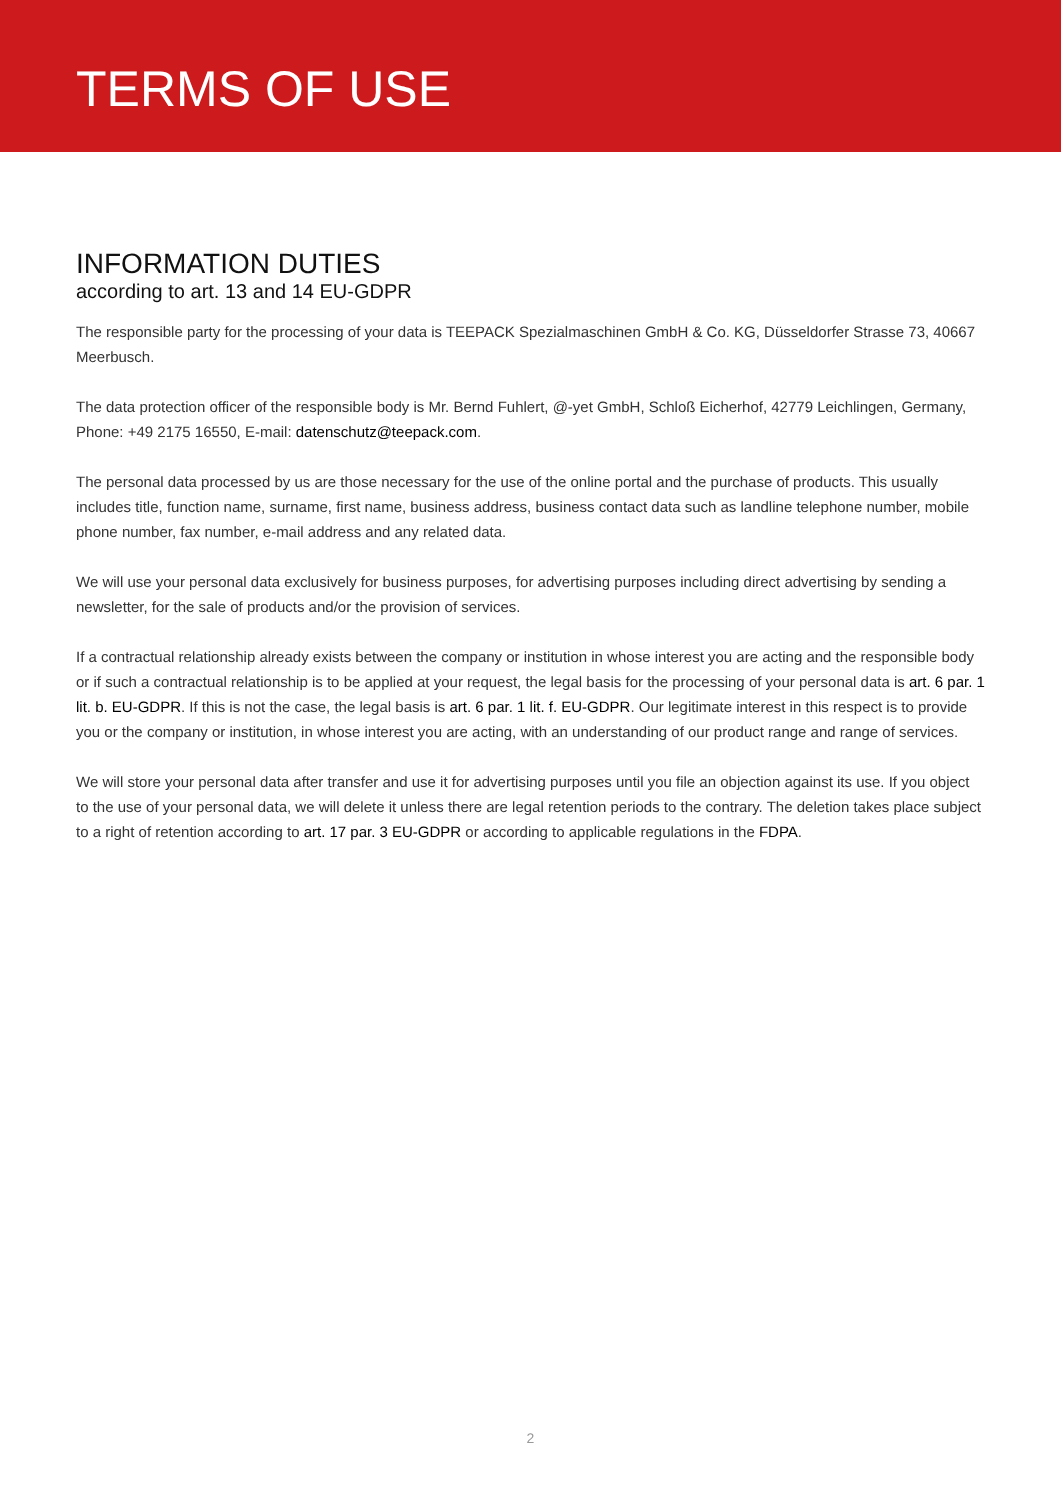TERMS OF USE
INFORMATION DUTIES
according to art. 13 and 14 EU-GDPR
The responsible party for the processing of your data is TEEPACK Spezialmaschinen GmbH & Co. KG, Düsseldorfer Strasse 73, 40667 Meerbusch.
The data protection officer of the responsible body is Mr. Bernd Fuhlert, @-yet GmbH, Schloß Eicherhof, 42779 Leichlingen, Germany, Phone: +49 2175 16550, E-mail: datenschutz@teepack.com.
The personal data processed by us are those necessary for the use of the online portal and the purchase of products. This usually includes title, function name, surname, first name, business address, business contact data such as landline telephone number, mobile phone number, fax number, e-mail address and any related data.
We will use your personal data exclusively for business purposes, for advertising purposes including direct advertising by sending a newsletter, for the sale of products and/or the provision of services.
If a contractual relationship already exists between the company or institution in whose interest you are acting and the responsible body or if such a contractual relationship is to be applied at your request, the legal basis for the processing of your personal data is art. 6 par. 1 lit. b. EU-GDPR. If this is not the case, the legal basis is art. 6 par. 1 lit. f. EU-GDPR. Our legitimate interest in this respect is to provide you or the company or institution, in whose interest you are acting, with an understanding of our product range and range of services.
We will store your personal data after transfer and use it for advertising purposes until you file an objection against its use. If you object to the use of your personal data, we will delete it unless there are legal retention periods to the contrary. The deletion takes place subject to a right of retention according to art. 17 par. 3 EU-GDPR or according to applicable regulations in the FDPA.
2